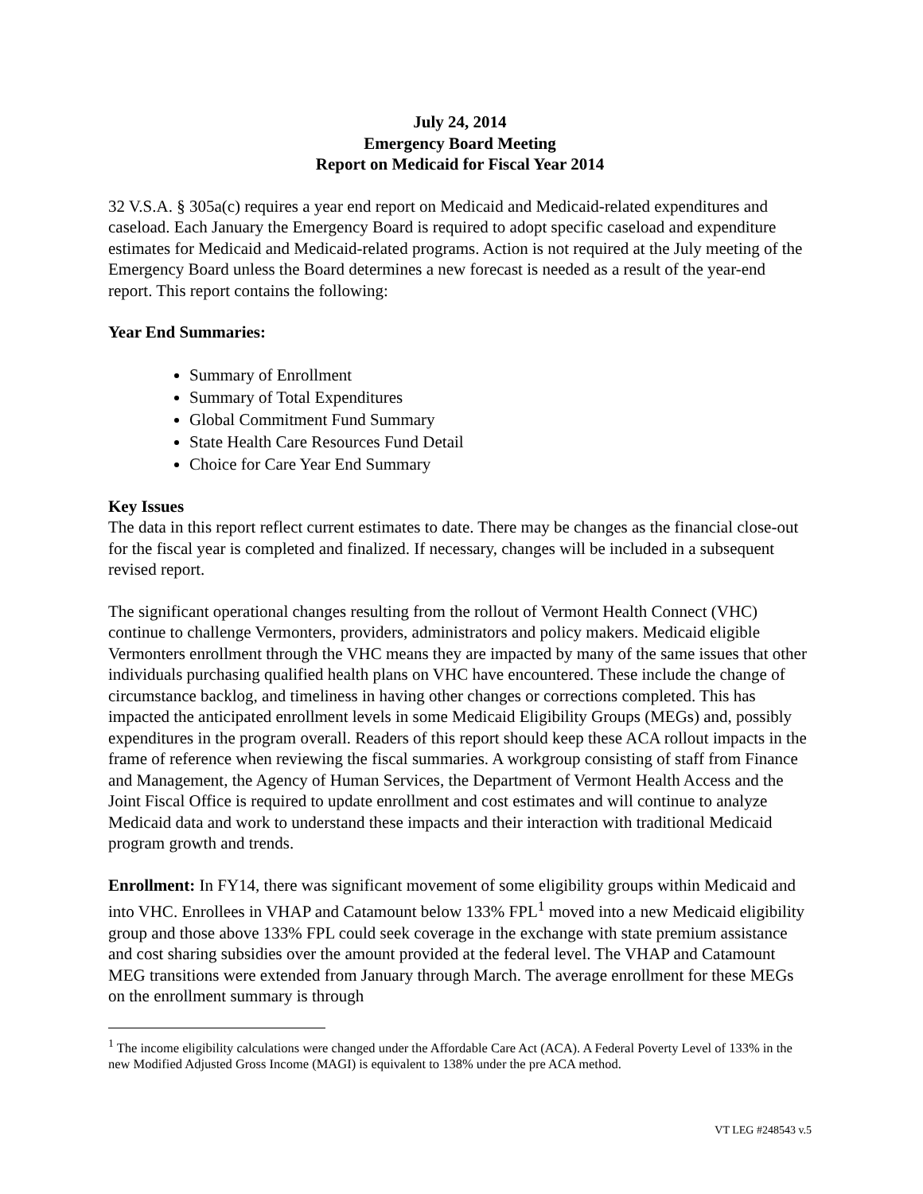July 24, 2014
Emergency Board Meeting
Report on Medicaid for Fiscal Year 2014
32 V.S.A. § 305a(c) requires a year end report on Medicaid and Medicaid-related expenditures and caseload. Each January the Emergency Board is required to adopt specific caseload and expenditure estimates for Medicaid and Medicaid-related programs. Action is not required at the July meeting of the Emergency Board unless the Board determines a new forecast is needed as a result of the year-end report. This report contains the following:
Year End Summaries:
Summary of Enrollment
Summary of Total Expenditures
Global Commitment Fund Summary
State Health Care Resources Fund Detail
Choice for Care Year End Summary
Key Issues
The data in this report reflect current estimates to date. There may be changes as the financial close-out for the fiscal year is completed and finalized. If necessary, changes will be included in a subsequent revised report.
The significant operational changes resulting from the rollout of Vermont Health Connect (VHC) continue to challenge Vermonters, providers, administrators and policy makers. Medicaid eligible Vermonters enrollment through the VHC means they are impacted by many of the same issues that other individuals purchasing qualified health plans on VHC have encountered. These include the change of circumstance backlog, and timeliness in having other changes or corrections completed. This has impacted the anticipated enrollment levels in some Medicaid Eligibility Groups (MEGs) and, possibly expenditures in the program overall. Readers of this report should keep these ACA rollout impacts in the frame of reference when reviewing the fiscal summaries. A workgroup consisting of staff from Finance and Management, the Agency of Human Services, the Department of Vermont Health Access and the Joint Fiscal Office is required to update enrollment and cost estimates and will continue to analyze Medicaid data and work to understand these impacts and their interaction with traditional Medicaid program growth and trends.
Enrollment: In FY14, there was significant movement of some eligibility groups within Medicaid and into VHC. Enrollees in VHAP and Catamount below 133% FPL<sup>1</sup> moved into a new Medicaid eligibility group and those above 133% FPL could seek coverage in the exchange with state premium assistance and cost sharing subsidies over the amount provided at the federal level. The VHAP and Catamount MEG transitions were extended from January through March. The average enrollment for these MEGs on the enrollment summary is through
<sup>1</sup> The income eligibility calculations were changed under the Affordable Care Act (ACA). A Federal Poverty Level of 133% in the new Modified Adjusted Gross Income (MAGI) is equivalent to 138% under the pre ACA method.
VT LEG #248543 v.5